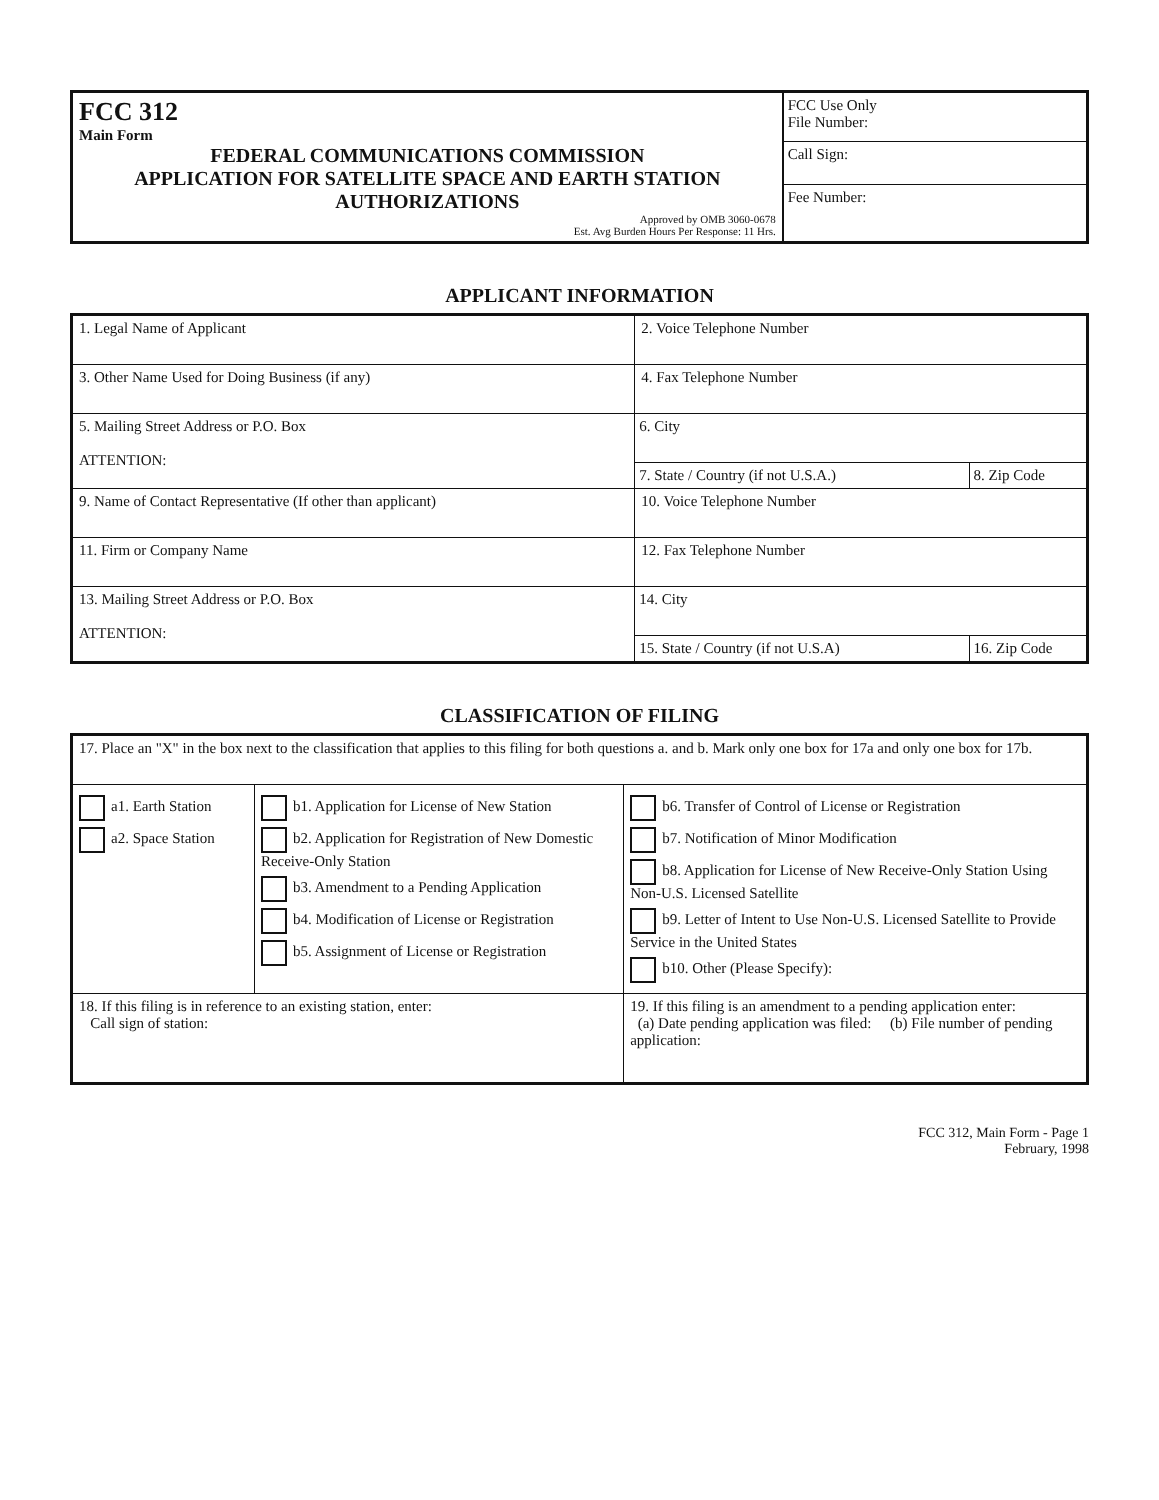| FCC 312 Main Form FEDERAL COMMUNICATIONS COMMISSION APPLICATION FOR SATELLITE SPACE AND EARTH STATION AUTHORIZATIONS Approved by OMB 3060-0678 Est. Avg Burden Hours Per Response: 11 Hrs. | FCC Use Only File Number: Call Sign: Fee Number: |
APPLICANT INFORMATION
| 1. Legal Name of Applicant | | 2. Voice Telephone Number |
| 3. Other Name Used for Doing Business (if any) | | 4. Fax Telephone Number |
| 5. Mailing Street Address or P.O. Box ATTENTION: | 6. City 7. State / Country (if not U.S.A.) 8. Zip Code | |
| 9. Name of Contact Representative (If other than applicant) | | 10. Voice Telephone Number |
| 11. Firm or Company Name | | 12. Fax Telephone Number |
| 13. Mailing Street Address or P.O. Box ATTENTION: | 14. City 15. State / Country (if not U.S.A) 16. Zip Code | |
CLASSIFICATION OF FILING
| 17. Place an "X" in the box next to the classification that applies to this filing for both questions a. and b. Mark only one box for 17a and only one box for 17b. | | |
| a1. Earth Station a2. Space Station | b1. Application for License of New Station b2. Application for Registration of New Domestic Receive-Only Station b3. Amendment to a Pending Application b4. Modification of License or Registration b5. Assignment of License or Registration | b6. Transfer of Control of License or Registration b7. Notification of Minor Modification b8. Application for License of New Receive-Only Station Using Non-U.S. Licensed Satellite b9. Letter of Intent to Use Non-U.S. Licensed Satellite to Provide Service in the United States b10. Other (Please Specify): |
| 18. If this filing is in reference to an existing station, enter: Call sign of station: | | 19. If this filing is an amendment to a pending application enter: (a) Date pending application was filed: (b) File number of pending application: |
FCC 312, Main Form - Page 1
February, 1998